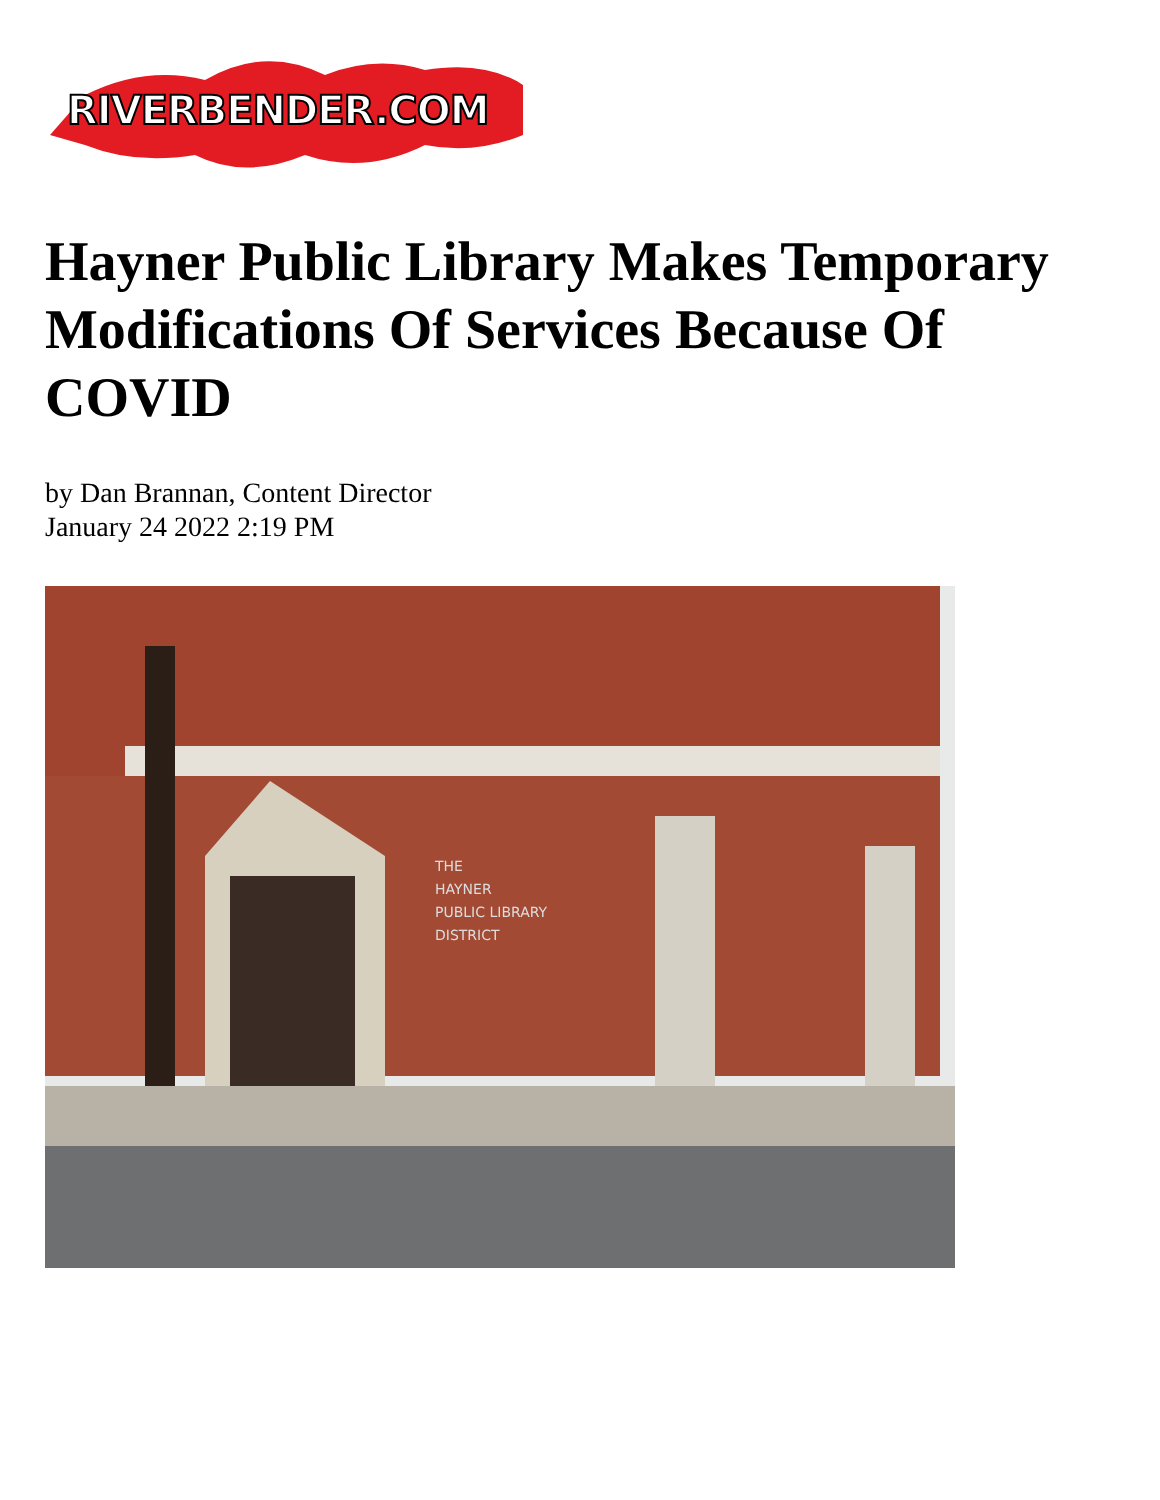RIVERBENDER.COM
Hayner Public Library Makes Temporary Modifications Of Services Because Of COVID
by Dan Brannan, Content Director
January 24 2022 2:19 PM
THE
HAYNER
PUBLIC LIBRARY
DISTRICT